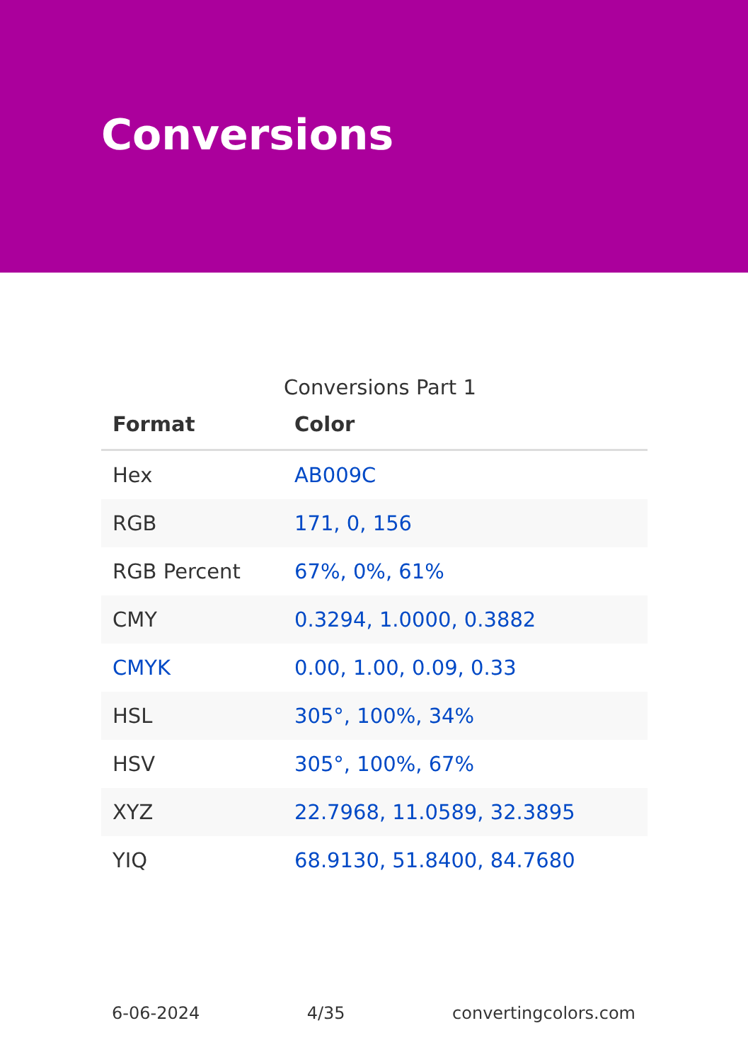Conversions
Conversions Part 1
| Format | Color |
| --- | --- |
| Hex | AB009C |
| RGB | 171, 0, 156 |
| RGB Percent | 67%, 0%, 61% |
| CMY | 0.3294, 1.0000, 0.3882 |
| CMYK | 0.00, 1.00, 0.09, 0.33 |
| HSL | 305°, 100%, 34% |
| HSV | 305°, 100%, 67% |
| XYZ | 22.7968, 11.0589, 32.3895 |
| YIQ | 68.9130, 51.8400, 84.7680 |
6-06-2024 4/35 convertingcolors.com